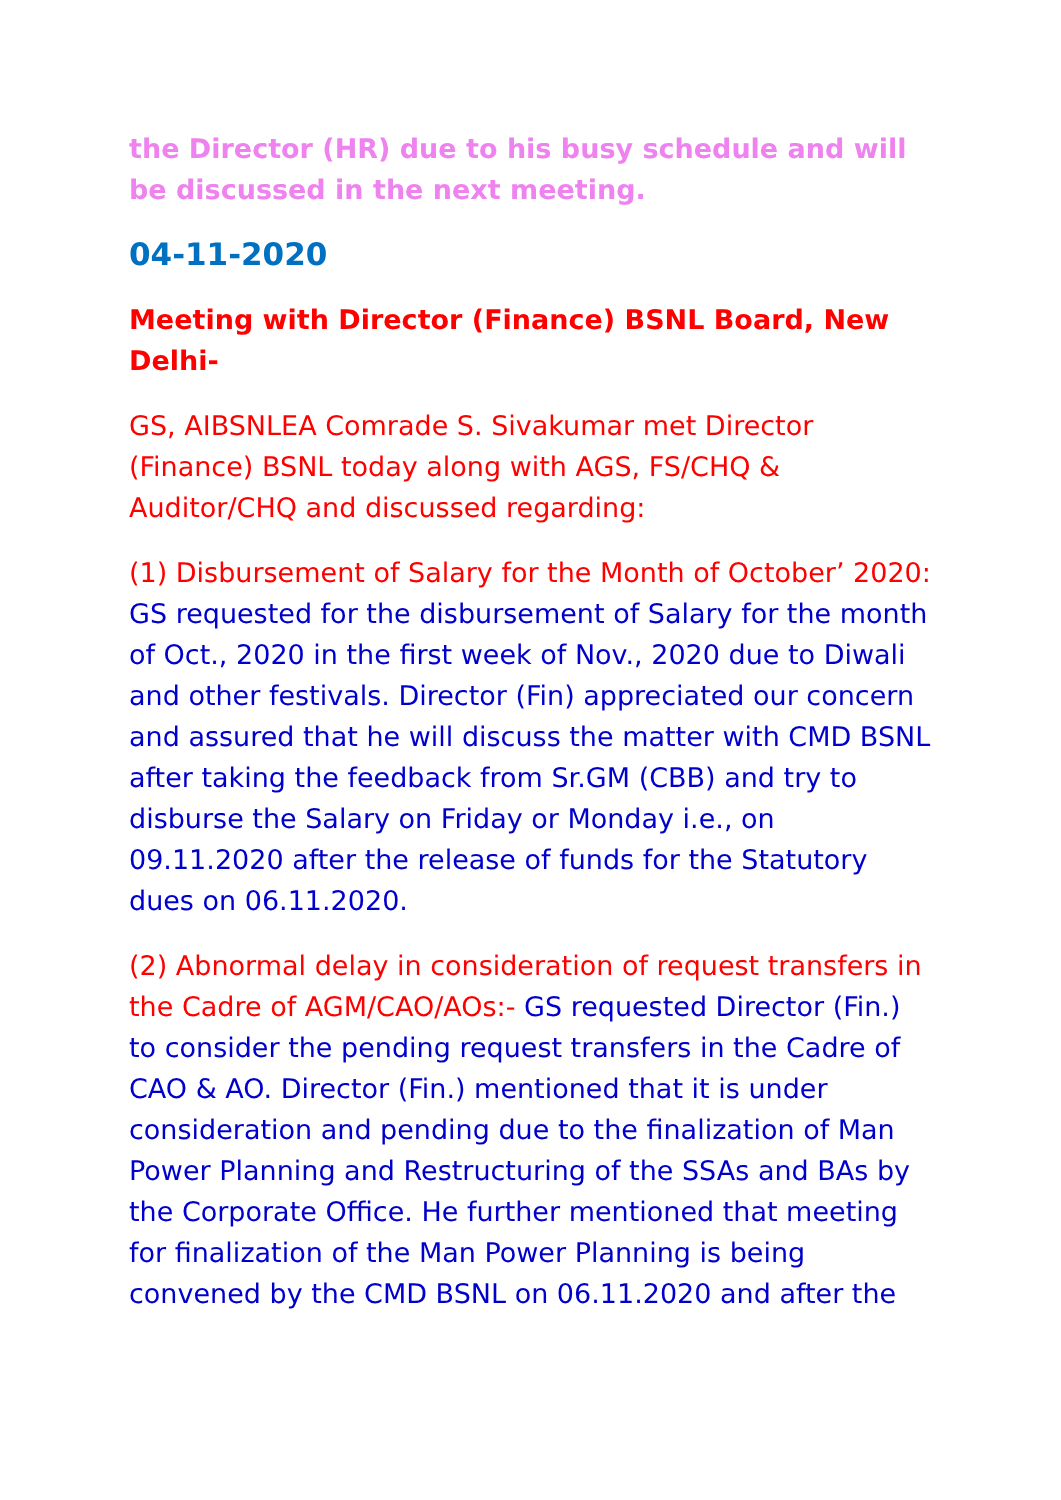the Director (HR) due to his busy schedule and will be discussed in the next meeting.
04-11-2020
Meeting with Director (Finance) BSNL Board, New Delhi-
GS, AIBSNLEA Comrade S. Sivakumar met Director (Finance) BSNL today along with AGS, FS/CHQ & Auditor/CHQ and discussed regarding:
(1) Disbursement of Salary for the Month of October’ 2020: GS requested for the disbursement of Salary for the month of Oct., 2020 in the first week of Nov., 2020 due to Diwali and other festivals. Director (Fin) appreciated our concern and assured that he will discuss the matter with CMD BSNL after taking the feedback from Sr.GM (CBB) and try to disburse the Salary on Friday or Monday i.e., on 09.11.2020 after the release of funds for the Statutory dues on 06.11.2020.
(2) Abnormal delay in consideration of request transfers in the Cadre of AGM/CAO/AOs:- GS requested Director (Fin.) to consider the pending request transfers in the Cadre of CAO & AO. Director (Fin.) mentioned that it is under consideration and pending due to the finalization of Man Power Planning and Restructuring of the SSAs and BAs by the Corporate Office. He further mentioned that meeting for finalization of the Man Power Planning is being convened by the CMD BSNL on 06.11.2020 and after the